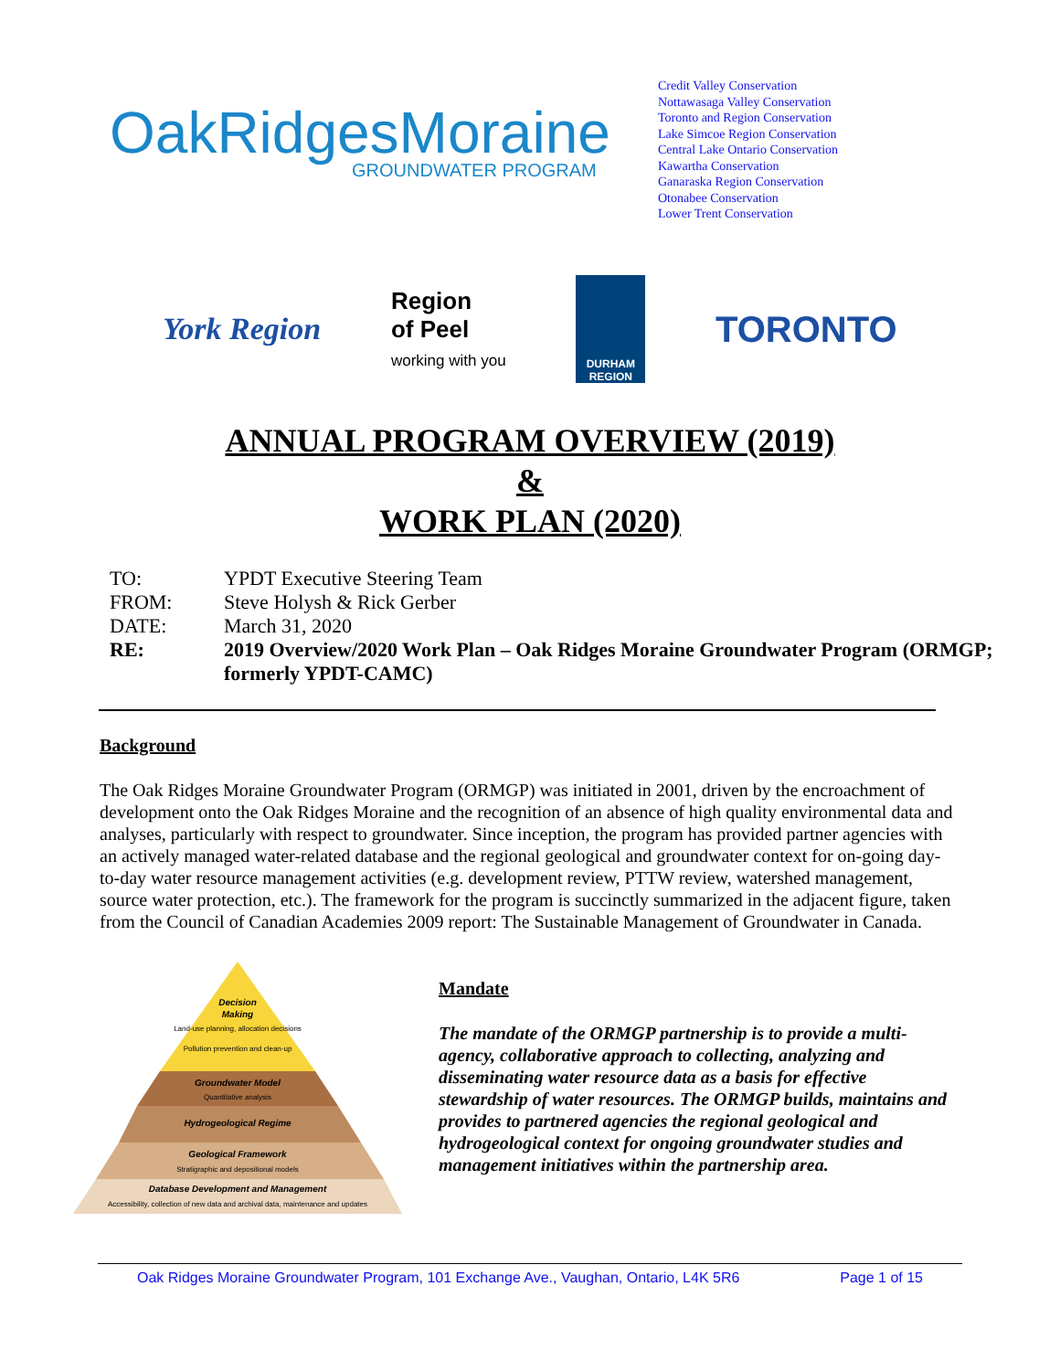OakRidgesMoraine
GROUNDWATER PROGRAM
Credit Valley Conservation
Nottawasaga Valley Conservation
Toronto and Region Conservation
Lake Simcoe Region Conservation
Central Lake Ontario Conservation
Kawartha Conservation
Ganaraska Region Conservation
Otonabee Conservation
Lower Trent Conservation
York Region
Region
of Peel
working with you
DURHAM
REGION
TORONTO
ANNUAL PROGRAM OVERVIEW (2019)
&
WORK PLAN (2020)
TO: YPDT Executive Steering Team
FROM: Steve Holysh & Rick Gerber
DATE: March 31, 2020
RE: 2019 Overview/2020 Work Plan – Oak Ridges Moraine Groundwater Program (ORMGP; formerly YPDT-CAMC)
Background
The Oak Ridges Moraine Groundwater Program (ORMGP) was initiated in 2001, driven by the encroachment of development onto the Oak Ridges Moraine and the recognition of an absence of high quality environmental data and analyses, particularly with respect to groundwater. Since inception, the program has provided partner agencies with an actively managed water-related database and the regional geological and groundwater context for on-going day-to-day water resource management activities (e.g. development review, PTTW review, watershed management, source water protection, etc.). The framework for the program is succinctly summarized in the adjacent figure, taken from the Council of Canadian Academies 2009 report: The Sustainable Management of Groundwater in Canada.
Decision
Making
Land-use planning, allocation decisions
Pollution prevention and clean-up
Groundwater Model
Quantitative analysis
Hydrogeological Regime
Geological Framework
Stratigraphic and depositional models
Database Development and Management
Accessibility, collection of new data and archival data, maintenance and updates
Mandate
The mandate of the ORMGP partnership is to provide a multi-agency, collaborative approach to collecting, analyzing and disseminating water resource data as a basis for effective stewardship of water resources. The ORMGP builds, maintains and provides to partnered agencies the regional geological and hydrogeological context for ongoing groundwater studies and management initiatives within the partnership area.
Oak Ridges Moraine Groundwater Program, 101 Exchange Ave., Vaughan, Ontario, L4K 5R6 Page 1 of 15